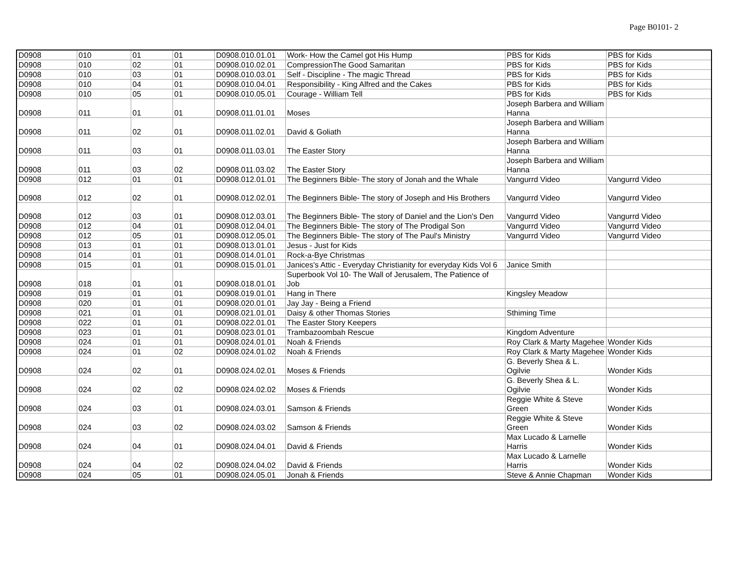Page B0101- 2
| D0908 | 010 | 01 | 01 | D0908.010.01.01 | Work- How the Camel got His Hump | PBS for Kids | PBS for Kids |
| D0908 | 010 | 02 | 01 | D0908.010.02.01 | CompressionThe Good Samaritan | PBS for Kids | PBS for Kids |
| D0908 | 010 | 03 | 01 | D0908.010.03.01 | Self - Discipline - The magic Thread | PBS for Kids | PBS for Kids |
| D0908 | 010 | 04 | 01 | D0908.010.04.01 | Responsibility - King Alfred and the Cakes | PBS for Kids | PBS for Kids |
| D0908 | 010 | 05 | 01 | D0908.010.05.01 | Courage - William Tell | PBS for Kids | PBS for Kids |
| D0908 | 011 | 01 | 01 | D0908.011.01.01 | Moses | Joseph Barbera and William Hanna | |
| D0908 | 011 | 02 | 01 | D0908.011.02.01 | David & Goliath | Joseph Barbera and William Hanna | |
| D0908 | 011 | 03 | 01 | D0908.011.03.01 | The Easter Story | Joseph Barbera and William Hanna | |
| D0908 | 011 | 03 | 02 | D0908.011.03.02 | The Easter Story | Joseph Barbera and William Hanna | |
| D0908 | 012 | 01 | 01 | D0908.012.01.01 | The Beginners Bible- The story of Jonah and the Whale | Vangurrd Video | Vangurrd Video |
| D0908 | 012 | 02 | 01 | D0908.012.02.01 | The Beginners Bible- The story of Joseph and His Brothers | Vangurrd Video | Vangurrd Video |
| D0908 | 012 | 03 | 01 | D0908.012.03.01 | The Beginners Bible- The story of Daniel and the Lion's Den | Vangurrd Video | Vangurrd Video |
| D0908 | 012 | 04 | 01 | D0908.012.04.01 | The Beginners Bible- The story of The Prodigal Son | Vangurrd Video | Vangurrd Video |
| D0908 | 012 | 05 | 01 | D0908.012.05.01 | The Beginners Bible- The story of The Paul's Ministry | Vangurrd Video | Vangurrd Video |
| D0908 | 013 | 01 | 01 | D0908.013.01.01 | Jesus - Just for Kids | | |
| D0908 | 014 | 01 | 01 | D0908.014.01.01 | Rock-a-Bye Christmas | | |
| D0908 | 015 | 01 | 01 | D0908.015.01.01 | Janices's Attic - Everyday Christianity for everyday Kids Vol 6 | Janice Smith | |
| D0908 | 018 | 01 | 01 | D0908.018.01.01 | Superbook Vol 10- The Wall of Jerusalem, The Patience of Job | | |
| D0908 | 019 | 01 | 01 | D0908.019.01.01 | Hang in There | Kingsley Meadow | |
| D0908 | 020 | 01 | 01 | D0908.020.01.01 | Jay Jay - Being a Friend | | |
| D0908 | 021 | 01 | 01 | D0908.021.01.01 | Daisy & other Thomas Stories | Sthiming Time | |
| D0908 | 022 | 01 | 01 | D0908.022.01.01 | The Easter Story Keepers | | |
| D0908 | 023 | 01 | 01 | D0908.023.01.01 | Trambazoombah Rescue | Kingdom Adventure | |
| D0908 | 024 | 01 | 01 | D0908.024.01.01 | Noah & Friends | Roy Clark & Marty Magehee | Wonder Kids |
| D0908 | 024 | 01 | 02 | D0908.024.01.02 | Noah & Friends | Roy Clark & Marty Magehee | Wonder Kids |
| D0908 | 024 | 02 | 01 | D0908.024.02.01 | Moses & Friends | G. Beverly Shea & L. Ogilvie | Wonder Kids |
| D0908 | 024 | 02 | 02 | D0908.024.02.02 | Moses & Friends | G. Beverly Shea & L. Ogilvie | Wonder Kids |
| D0908 | 024 | 03 | 01 | D0908.024.03.01 | Samson & Friends | Reggie White & Steve Green | Wonder Kids |
| D0908 | 024 | 03 | 02 | D0908.024.03.02 | Samson & Friends | Reggie White & Steve Green | Wonder Kids |
| D0908 | 024 | 04 | 01 | D0908.024.04.01 | David & Friends | Max Lucado & Larnelle Harris | Wonder Kids |
| D0908 | 024 | 04 | 02 | D0908.024.04.02 | David & Friends | Max Lucado & Larnelle Harris | Wonder Kids |
| D0908 | 024 | 05 | 01 | D0908.024.05.01 | Jonah & Friends | Steve & Annie Chapman | Wonder Kids |